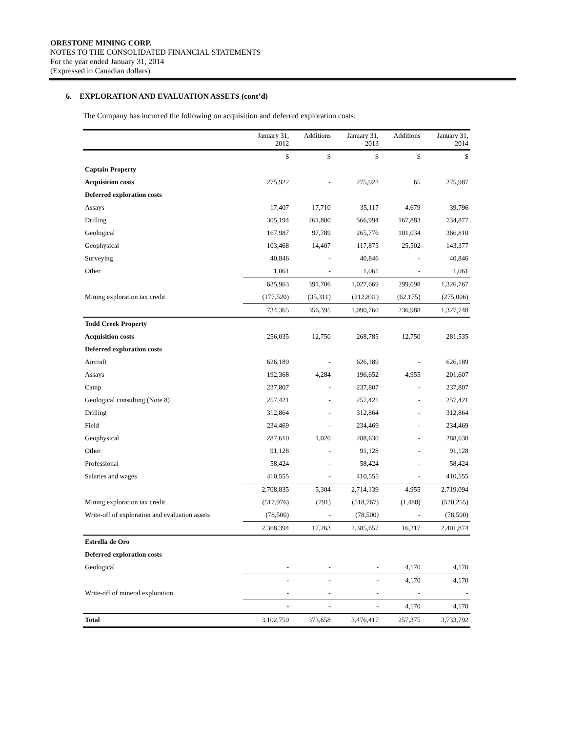ORESTONE MINING CORP.
NOTES TO THE CONSOLIDATED FINANCIAL STATEMENTS
For the year ended January 31, 2014
(Expressed in Canadian dollars)
6. EXPLORATION AND EVALUATION ASSETS (cont’d)
The Company has incurred the following on acquisition and deferred exploration costs:
| | January 31, 2012 | Additions | January 31, 2013 | Additions | January 31, 2014 |
| --- | --- | --- | --- | --- | --- |
| | $ | $ | $ | $ | $ |
| Captain Property | | | | | |
| Acquisition costs | 275,922 | - | 275,922 | 65 | 275,987 |
| Deferred exploration costs | | | | | |
| Assays | 17,407 | 17,710 | 35,117 | 4,679 | 39,796 |
| Drilling | 305,194 | 261,800 | 566,994 | 167,883 | 734,877 |
| Geological | 167,987 | 97,789 | 265,776 | 101,034 | 366,810 |
| Geophysical | 103,468 | 14,407 | 117,875 | 25,502 | 143,377 |
| Surveying | 40,846 | - | 40,846 | - | 40,846 |
| Other | 1,061 | - | 1,061 | - | 1,061 |
| | 635,963 | 391,706 | 1,027,669 | 299,098 | 1,326,767 |
| Mining exploration tax credit | (177,520) | (35,311) | (212,831) | (62,175) | (275,006) |
| | 734,365 | 356,395 | 1,090,760 | 236,988 | 1,327,748 |
| Todd Creek Property | | | | | |
| Acquisition costs | 256,035 | 12,750 | 268,785 | 12,750 | 281,535 |
| Deferred exploration costs | | | | | |
| Aircraft | 626,189 | - | 626,189 | - | 626,189 |
| Assays | 192,368 | 4,284 | 196,652 | 4,955 | 201,607 |
| Camp | 237,807 | - | 237,807 | - | 237,807 |
| Geological consulting (Note 8) | 257,421 | - | 257,421 | - | 257,421 |
| Drilling | 312,864 | - | 312,864 | - | 312,864 |
| Field | 234,469 | - | 234,469 | - | 234,469 |
| Geophysical | 287,610 | 1,020 | 288,630 | - | 288,630 |
| Other | 91,128 | - | 91,128 | - | 91,128 |
| Professional | 58,424 | - | 58,424 | - | 58,424 |
| Salaries and wages | 410,555 | - | 410,555 | - | 410,555 |
| | 2,708,835 | 5,304 | 2,714,139 | 4,955 | 2,719,094 |
| Mining exploration tax credit | (517,976) | (791) | (518,767) | (1,488) | (520,255) |
| Write-off of exploration and evaluation assets | (78,500) | - | (78,500) | - | (78,500) |
| | 2,368,394 | 17,263 | 2,385,657 | 16,217 | 2,401,874 |
| Estrella de Oro | | | | | |
| Deferred exploration costs | | | | | |
| Geological | - | - | - | 4,170 | 4,170 |
| | - | - | - | 4,170 | 4,170 |
| Write-off of mineral exploration | - | - | - | - | - |
| | - | - | - | 4,170 | 4,170 |
| Total | 3,102,759 | 373,658 | 3,476,417 | 257,375 | 3,733,792 |